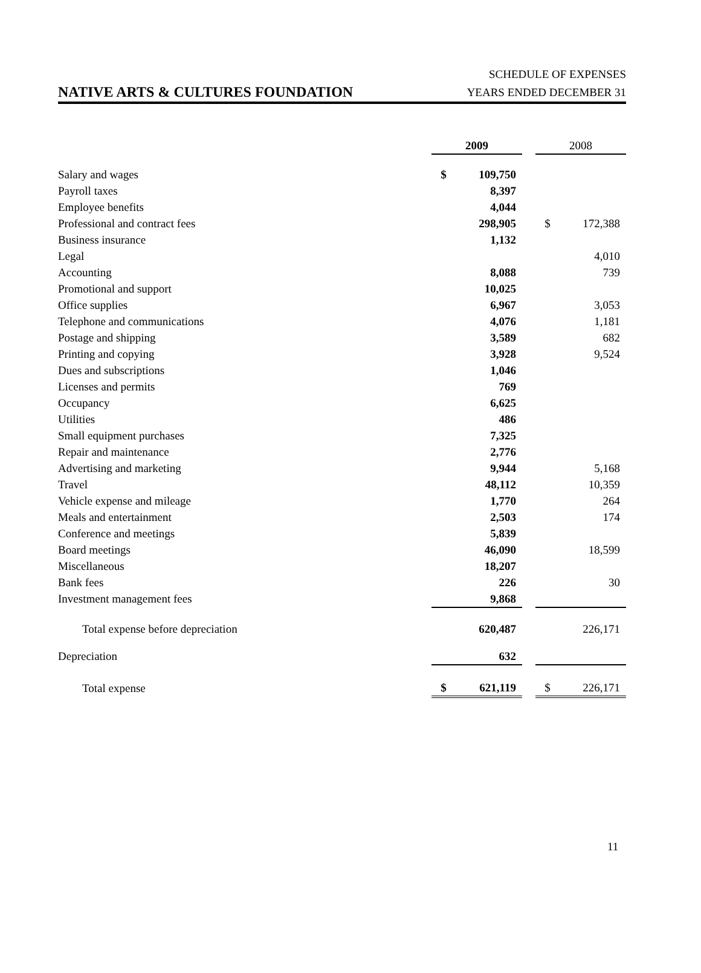NATIVE ARTS & CULTURES FOUNDATION
SCHEDULE OF EXPENSES
YEARS ENDED DECEMBER 31
| | 2009 | | | 2008 | |
| Salary and wages | $ | 109,750 | | | |
| Payroll taxes | | 8,397 | | | |
| Employee benefits | | 4,044 | | | |
| Professional and contract fees | | 298,905 | | $ | 172,388 |
| Business insurance | | 1,132 | | | |
| Legal | | | | | 4,010 |
| Accounting | | 8,088 | | | 739 |
| Promotional and support | | 10,025 | | | |
| Office supplies | | 6,967 | | | 3,053 |
| Telephone and communications | | 4,076 | | | 1,181 |
| Postage and shipping | | 3,589 | | | 682 |
| Printing and copying | | 3,928 | | | 9,524 |
| Dues and subscriptions | | 1,046 | | | |
| Licenses and permits | | 769 | | | |
| Occupancy | | 6,625 | | | |
| Utilities | | 486 | | | |
| Small equipment purchases | | 7,325 | | | |
| Repair and maintenance | | 2,776 | | | |
| Advertising and marketing | | 9,944 | | | 5,168 |
| Travel | | 48,112 | | | 10,359 |
| Vehicle expense and mileage | | 1,770 | | | 264 |
| Meals and entertainment | | 2,503 | | | 174 |
| Conference and meetings | | 5,839 | | | |
| Board meetings | | 46,090 | | | 18,599 |
| Miscellaneous | | 18,207 | | | |
| Bank fees | | 226 | | | 30 |
| Investment management fees | | 9,868 | | | |
| Total expense before depreciation | | 620,487 | | | 226,171 |
| Depreciation | | 632 | | | |
| Total expense | $ | 621,119 | | $ | 226,171 |
11